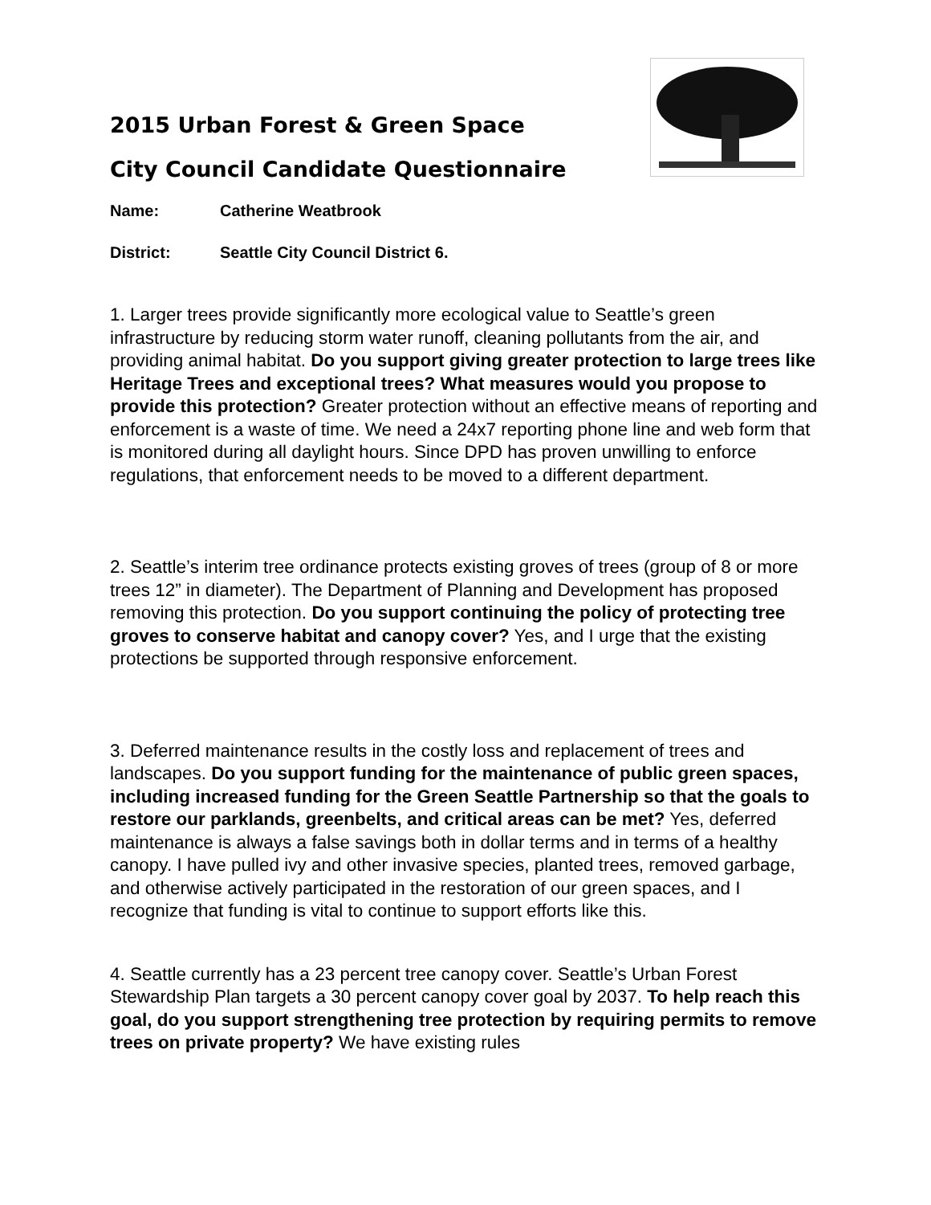2015 Urban Forest & Green Space
City Council Candidate Questionnaire
Name: Catherine Weatbrook
District: Seattle City Council District 6.
1. Larger trees provide significantly more ecological value to Seattle’s green infrastructure by reducing storm water runoff, cleaning pollutants from the air, and providing animal habitat. Do you support giving greater protection to large trees like Heritage Trees and exceptional trees? What measures would you propose to provide this protection? Greater protection without an effective means of reporting and enforcement is a waste of time. We need a 24x7 reporting phone line and web form that is monitored during all daylight hours. Since DPD has proven unwilling to enforce regulations, that enforcement needs to be moved to a different department.
2. Seattle’s interim tree ordinance protects existing groves of trees (group of 8 or more trees 12” in diameter). The Department of Planning and Development has proposed removing this protection. Do you support continuing the policy of protecting tree groves to conserve habitat and canopy cover? Yes, and I urge that the existing protections be supported through responsive enforcement.
3. Deferred maintenance results in the costly loss and replacement of trees and landscapes. Do you support funding for the maintenance of public green spaces, including increased funding for the Green Seattle Partnership so that the goals to restore our parklands, greenbelts, and critical areas can be met? Yes, deferred maintenance is always a false savings both in dollar terms and in terms of a healthy canopy. I have pulled ivy and other invasive species, planted trees, removed garbage, and otherwise actively participated in the restoration of our green spaces, and I recognize that funding is vital to continue to support efforts like this.
4. Seattle currently has a 23 percent tree canopy cover. Seattle’s Urban Forest Stewardship Plan targets a 30 percent canopy cover goal by 2037. To help reach this goal, do you support strengthening tree protection by requiring permits to remove trees on private property? We have existing rules